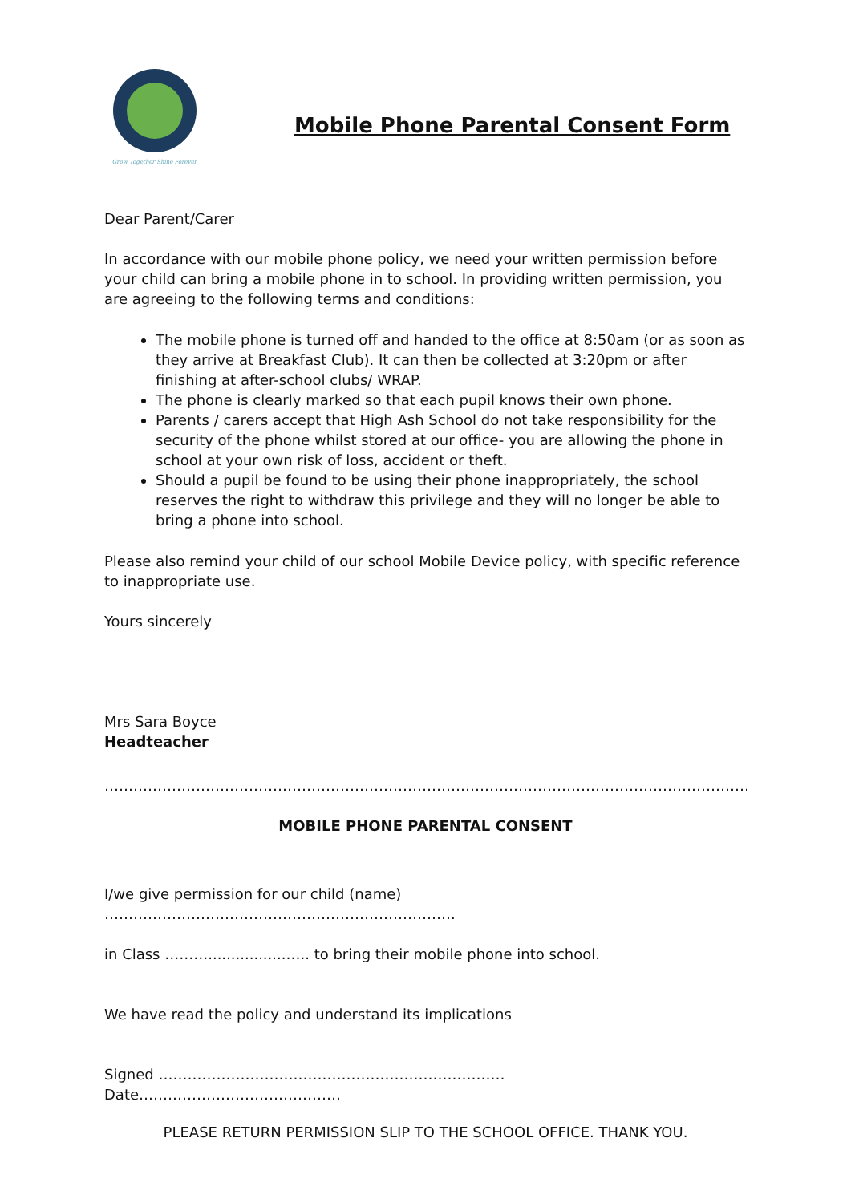Grow Together Shine Forever
Mobile Phone Parental Consent Form
Dear Parent/Carer
In accordance with our mobile phone policy, we need your written permission before your child can bring a mobile phone in to school. In providing written permission, you are agreeing to the following terms and conditions:
The mobile phone is turned off and handed to the office at 8:50am (or as soon as they arrive at Breakfast Club). It can then be collected at 3:20pm or after finishing at after-school clubs/ WRAP.
The phone is clearly marked so that each pupil knows their own phone.
Parents / carers accept that High Ash School do not take responsibility for the security of the phone whilst stored at our office- you are allowing the phone in school at your own risk of loss, accident or theft.
Should a pupil be found to be using their phone inappropriately, the school reserves the right to withdraw this privilege and they will no longer be able to bring a phone into school.
Please also remind your child of our school Mobile Device policy, with specific reference to inappropriate use.
Yours sincerely
Mrs Sara Boyce
Headteacher
……………………………………………………………………………………………………………………………………
MOBILE PHONE PARENTAL CONSENT
I/we give permission for our child (name) ……………………………………………………………….
in Class ……….................….. to bring their mobile phone into school.
We have read the policy and understand its implications
Signed ……………………………………………………………… Date……………………………………
PLEASE RETURN PERMISSION SLIP TO THE SCHOOL OFFICE. THANK YOU.